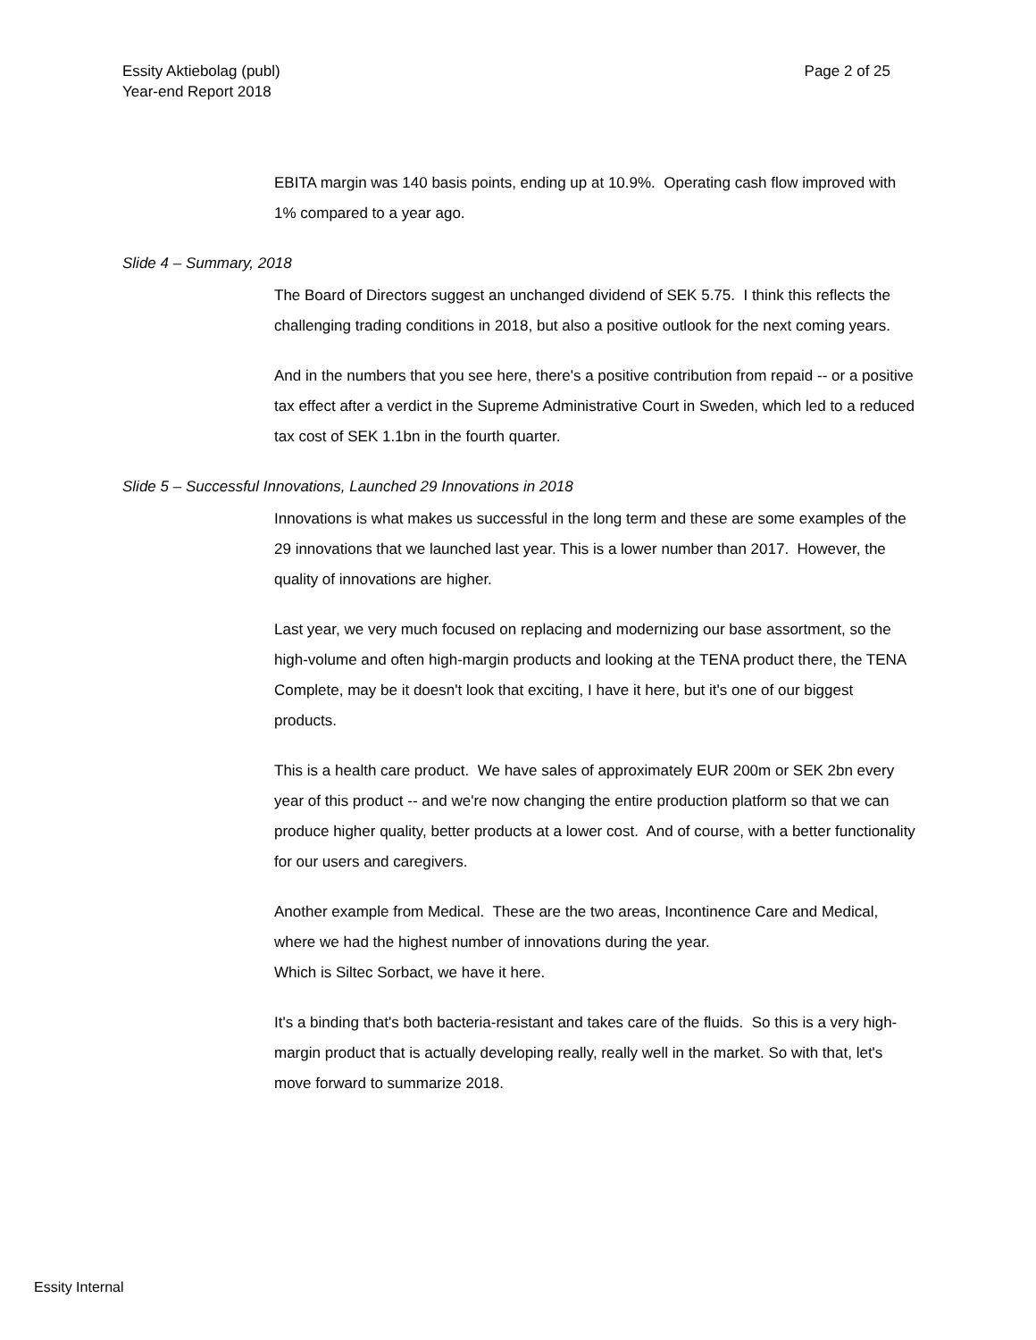Page 2 of 25 Essity Aktiebolag (publ)
Year-end Report 2018
EBITA margin was 140 basis points, ending up at 10.9%. Operating cash flow improved with 1% compared to a year ago.
Slide 4 – Summary, 2018
The Board of Directors suggest an unchanged dividend of SEK 5.75. I think this reflects the challenging trading conditions in 2018, but also a positive outlook for the next coming years.
And in the numbers that you see here, there's a positive contribution from repaid -- or a positive tax effect after a verdict in the Supreme Administrative Court in Sweden, which led to a reduced tax cost of SEK 1.1bn in the fourth quarter.
Slide 5 – Successful Innovations, Launched 29 Innovations in 2018
Innovations is what makes us successful in the long term and these are some examples of the 29 innovations that we launched last year. This is a lower number than 2017. However, the quality of innovations are higher.
Last year, we very much focused on replacing and modernizing our base assortment, so the high-volume and often high-margin products and looking at the TENA product there, the TENA Complete, may be it doesn't look that exciting, I have it here, but it's one of our biggest products.
This is a health care product. We have sales of approximately EUR 200m or SEK 2bn every year of this product -- and we're now changing the entire production platform so that we can produce higher quality, better products at a lower cost. And of course, with a better functionality for our users and caregivers.
Another example from Medical. These are the two areas, Incontinence Care and Medical, where we had the highest number of innovations during the year.
Which is Siltec Sorbact, we have it here.
It's a binding that's both bacteria-resistant and takes care of the fluids. So this is a very high-margin product that is actually developing really, really well in the market. So with that, let's move forward to summarize 2018.
Essity Internal